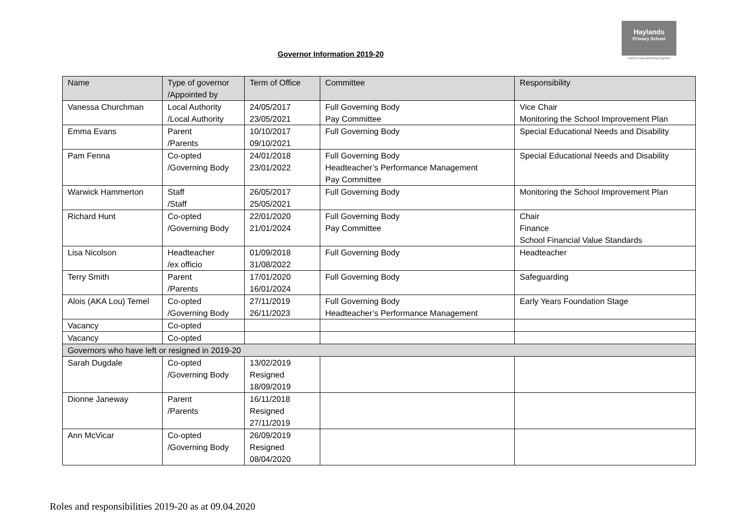Haylands
Primary School
Hand in hand achieving together
Governor Information 2019-20
| Name | Type of governor /Appointed by | Term of Office | Committee | Responsibility |
| --- | --- | --- | --- | --- |
| Vanessa Churchman | Local Authority /Local Authority | 24/05/2017 23/05/2021 | Full Governing Body Pay Committee | Vice Chair Monitoring the School Improvement Plan |
| Emma Evans | Parent /Parents | 10/10/2017 09/10/2021 | Full Governing Body | Special Educational Needs and Disability |
| Pam Fenna | Co-opted /Governing Body | 24/01/2018 23/01/2022 | Full Governing Body Headteacher’s Performance Management Pay Committee | Special Educational Needs and Disability |
| Warwick Hammerton | Staff /Staff | 26/05/2017 25/05/2021 | Full Governing Body | Monitoring the School Improvement Plan |
| Richard Hunt | Co-opted /Governing Body | 22/01/2020 21/01/2024 | Full Governing Body Pay Committee | Chair Finance School Financial Value Standards |
| Lisa Nicolson | Headteacher /ex officio | 01/09/2018 31/08/2022 | Full Governing Body | Headteacher |
| Terry Smith | Parent /Parents | 17/01/2020 16/01/2024 | Full Governing Body | Safeguarding |
| Alois (AKA Lou) Temel | Co-opted /Governing Body | 27/11/2019 26/11/2023 | Full Governing Body Headteacher’s Performance Management | Early Years Foundation Stage |
| Vacancy | Co-opted | | | |
| Vacancy | Co-opted | | | |
| Governors who have left or resigned in 2019-20 | | | | |
| Sarah Dugdale | Co-opted /Governing Body | 13/02/2019 Resigned 18/09/2019 | | |
| Dionne Janeway | Parent /Parents | 16/11/2018 Resigned 27/11/2019 | | |
| Ann McVicar | Co-opted /Governing Body | 26/09/2019 Resigned 08/04/2020 | | |
Roles and responsibilities 2019-20 as at 09.04.2020